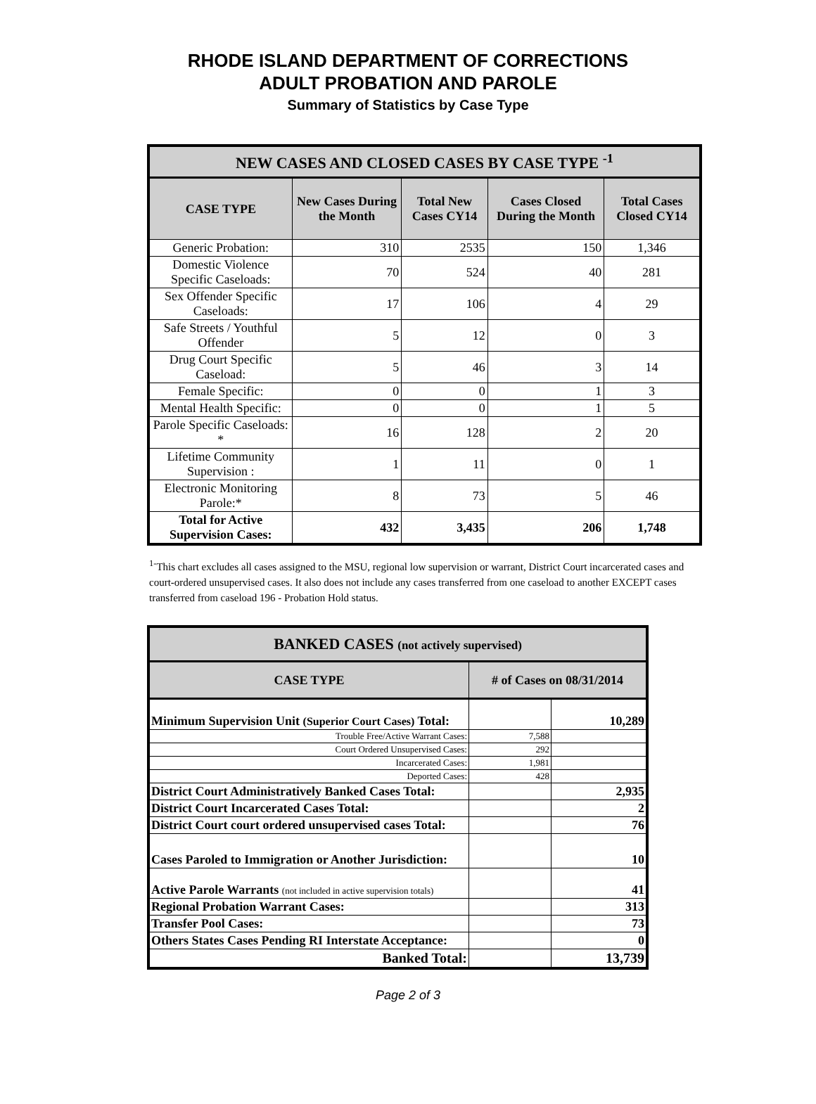RHODE ISLAND DEPARTMENT OF CORRECTIONS
ADULT PROBATION AND PAROLE
Summary of Statistics by Case Type
| NEW CASES AND CLOSED CASES BY CASE TYPE <sup>-1</sup> | | | | |
| --- | --- | --- | --- | --- |
| CASE TYPE | New Cases During the Month | Total New Cases CY14 | Cases Closed During the Month | Total Cases Closed CY14 |
| Generic Probation: | 310 | 2535 | 150 | 1,346 |
| Domestic Violence Specific Caseloads: | 70 | 524 | 40 | 281 |
| Sex Offender Specific Caseloads: | 17 | 106 | 4 | 29 |
| Safe Streets / Youthful Offender | 5 | 12 | 0 | 3 |
| Drug Court Specific Caseload: | 5 | 46 | 3 | 14 |
| Female Specific: | 0 | 0 | 1 | 3 |
| Mental Health Specific: | 0 | 0 | 1 | 5 |
| Parole Specific Caseloads: * | 16 | 128 | 2 | 20 |
| Lifetime Community Supervision : | 1 | 11 | 0 | 1 |
| Electronic Monitoring Parole:* | 8 | 73 | 5 | 46 |
| Total for Active Supervision Cases: | 432 | 3,435 | 206 | 1,748 |
<sup>1-</sup>This chart excludes all cases assigned to the MSU, regional low supervision or warrant, District Court incarcerated cases and court-ordered unsupervised cases. It also does not include any cases transferred from one caseload to another EXCEPT cases transferred from caseload 196 - Probation Hold status.
| BANKED CASES (not actively supervised) | | |
| --- | --- | --- |
| CASE TYPE | # of Cases on 08/31/2014 | |
| Minimum Supervision Unit (Superior Court Cases) Total: | | 10,289 |
| Trouble Free/Active Warrant Cases: | 7,588 | |
| Court Ordered Unsupervised Cases: | 292 | |
| Incarcerated Cases: | 1,981 | |
| Deported Cases: | 428 | |
| District Court Administratively Banked Cases Total: | | 2,935 |
| District Court Incarcerated Cases Total: | | 2 |
| District Court court ordered unsupervised cases Total: | | 76 |
| Cases Paroled to Immigration or Another Jurisdiction: | | 10 |
| Active Parole Warrants (not included in active supervision totals) | | 41 |
| Regional Probation Warrant Cases: | | 313 |
| Transfer Pool Cases: | | 73 |
| Others States Cases Pending RI Interstate Acceptance: | | 0 |
| Banked Total: | | 13,739 |
Page 2 of 3